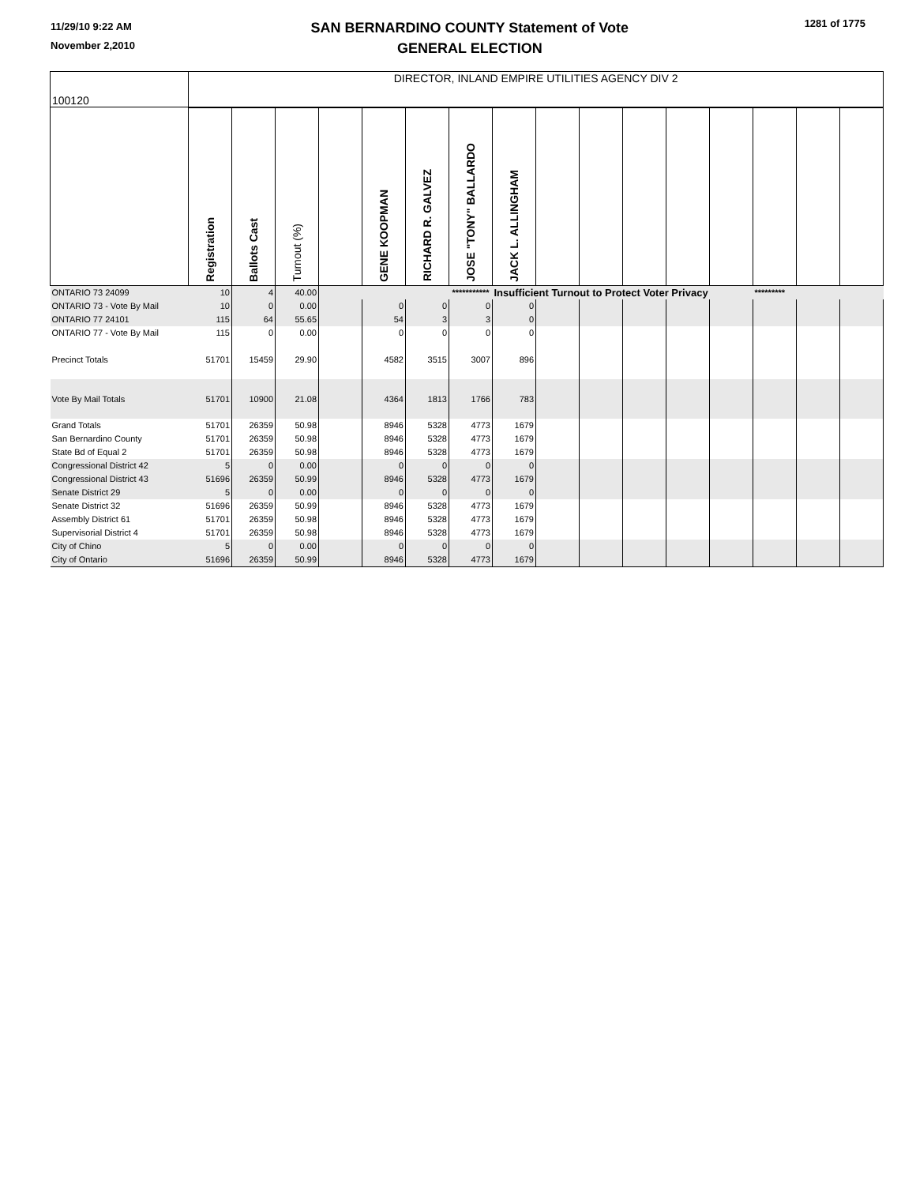11/29/10 9:22 AM
November 2,2010
SAN BERNARDINO COUNTY Statement of Vote
GENERAL ELECTION
1281 of 1775
| 100120 | DIRECTOR, INLAND EMPIRE UTILITIES AGENCY DIV 2 | | | | | | | | | | | | | | | |
| | Registration | Ballots Cast | Turnout (%) | | GENE KOOPMAN | RICHARD R. GALVEZ | JOSE "TONY" BALLARDO | JACK L. ALLINGHAM | | | | | | | | |
| ONTARIO 73 24099 | 10 | 4 | 40.00 | | | | *********** | Insufficient Turnout to Protect Voter Privacy | | | | | | ********* | | |
| ONTARIO 73 - Vote By Mail | 10 | 0 | 0.00 | | 0 | 0 | 0 | 0 | | | | | | | | |
| ONTARIO 77 24101 | 115 | 64 | 55.65 | | 54 | 3 | 3 | 0 | | | | | | | | |
| ONTARIO 77 - Vote By Mail | 115 | 0 | 0.00 | | 0 | 0 | 0 | 0 | | | | | | | | |
| Precinct Totals | 51701 | 15459 | 29.90 | | 4582 | 3515 | 3007 | 896 | | | | | | | | |
| Vote By Mail Totals | 51701 | 10900 | 21.08 | | 4364 | 1813 | 1766 | 783 | | | | | | | | |
| Grand Totals | 51701 | 26359 | 50.98 | | 8946 | 5328 | 4773 | 1679 | | | | | | | | |
| San Bernardino County | 51701 | 26359 | 50.98 | | 8946 | 5328 | 4773 | 1679 | | | | | | | | |
| State Bd of Equal 2 | 51701 | 26359 | 50.98 | | 8946 | 5328 | 4773 | 1679 | | | | | | | | |
| Congressional District 42 | 5 | 0 | 0.00 | | 0 | 0 | 0 | 0 | | | | | | | | |
| Congressional District 43 | 51696 | 26359 | 50.99 | | 8946 | 5328 | 4773 | 1679 | | | | | | | | |
| Senate District 29 | 5 | 0 | 0.00 | | 0 | 0 | 0 | 0 | | | | | | | | |
| Senate District 32 | 51696 | 26359 | 50.99 | | 8946 | 5328 | 4773 | 1679 | | | | | | | | |
| Assembly District 61 | 51701 | 26359 | 50.98 | | 8946 | 5328 | 4773 | 1679 | | | | | | | | |
| Supervisorial District 4 | 51701 | 26359 | 50.98 | | 8946 | 5328 | 4773 | 1679 | | | | | | | | |
| City of Chino | 5 | 0 | 0.00 | | 0 | 0 | 0 | 0 | | | | | | | | |
| City of Ontario | 51696 | 26359 | 50.99 | | 8946 | 5328 | 4773 | 1679 | | | | | | | | |